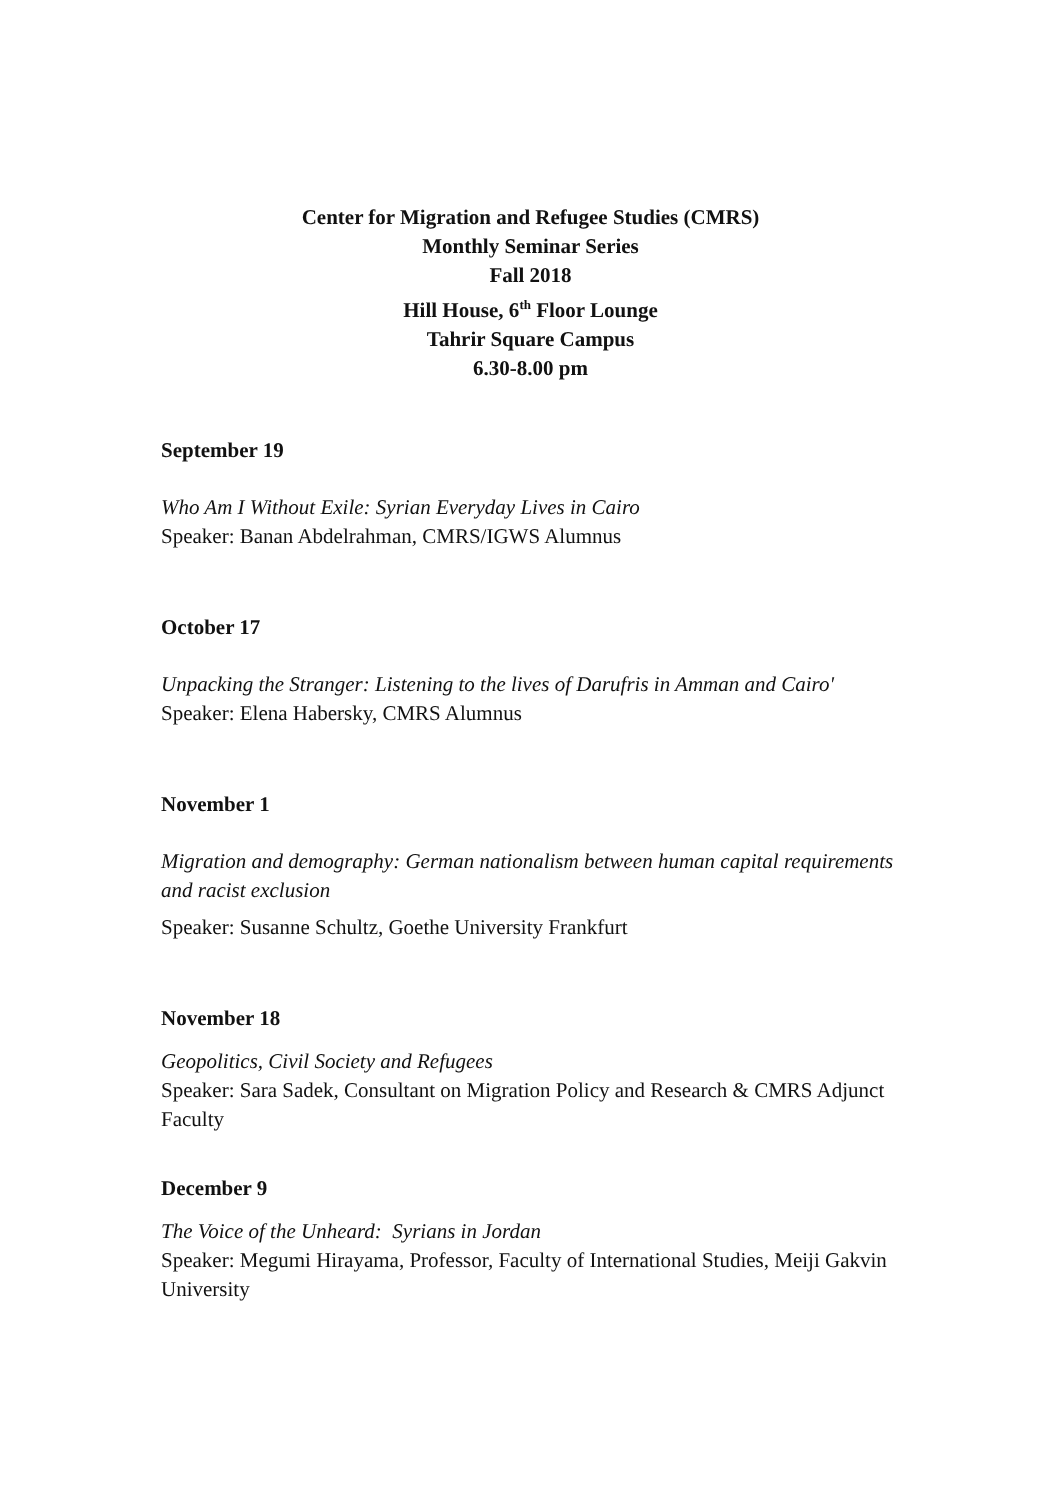Center for Migration and Refugee Studies (CMRS)
Monthly Seminar Series
Fall 2018
Hill House, 6<sup>th</sup> Floor Lounge
Tahrir Square Campus
6.30-8.00 pm
September 19
Who Am I Without Exile: Syrian Everyday Lives in Cairo
Speaker: Banan Abdelrahman, CMRS/IGWS Alumnus
October 17
Unpacking the Stranger: Listening to the lives of Darufris in Amman and Cairo'
Speaker: Elena Habersky, CMRS Alumnus
November 1
Migration and demography: German nationalism between human capital requirements and racist exclusion
Speaker: Susanne Schultz, Goethe University Frankfurt
November 18
Geopolitics, Civil Society and Refugees
Speaker: Sara Sadek, Consultant on Migration Policy and Research & CMRS Adjunct Faculty
December 9
The Voice of the Unheard: Syrians in Jordan
Speaker: Megumi Hirayama, Professor, Faculty of International Studies, Meiji Gakvin University